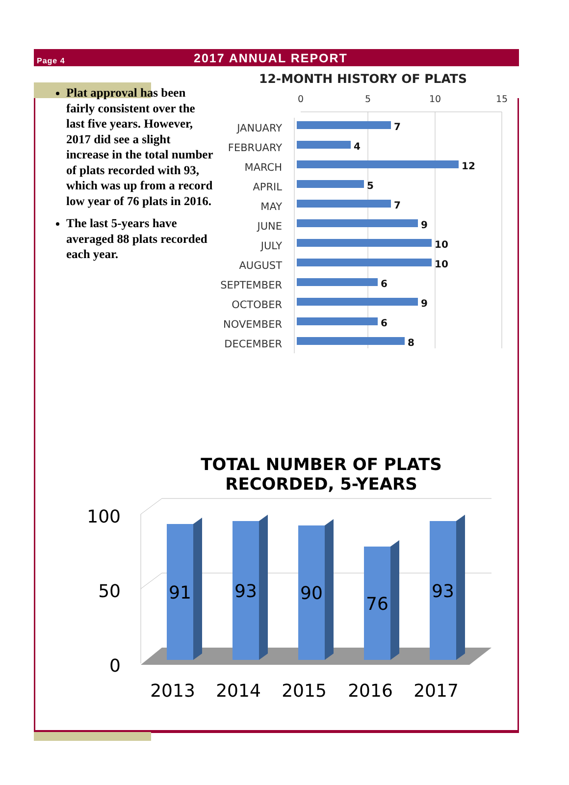Page 4
2017 ANNUAL REPORT
Plat approval has been fairly consistent over the last five years. However, 2017 did see a slight increase in the total number of plats recorded with 93, which was up from a record low year of 76 plats in 2016.
The last 5-years have averaged 88 plats recorded each year.
12-MONTH HISTORY OF PLATS
0
5
10
15
JANUARY
FEBRUARY
MARCH
APRIL
MAY
JUNE
JULY
AUGUST
SEPTEMBER
OCTOBER
NOVEMBER
DECEMBER
7
4
12
5
7
9
10
10
6
9
6
8
TOTAL NUMBER OF PLATS
RECORDED, 5-YEARS
100
50
0
91
93
90
76
93
2013
2014
2015
2016
2017